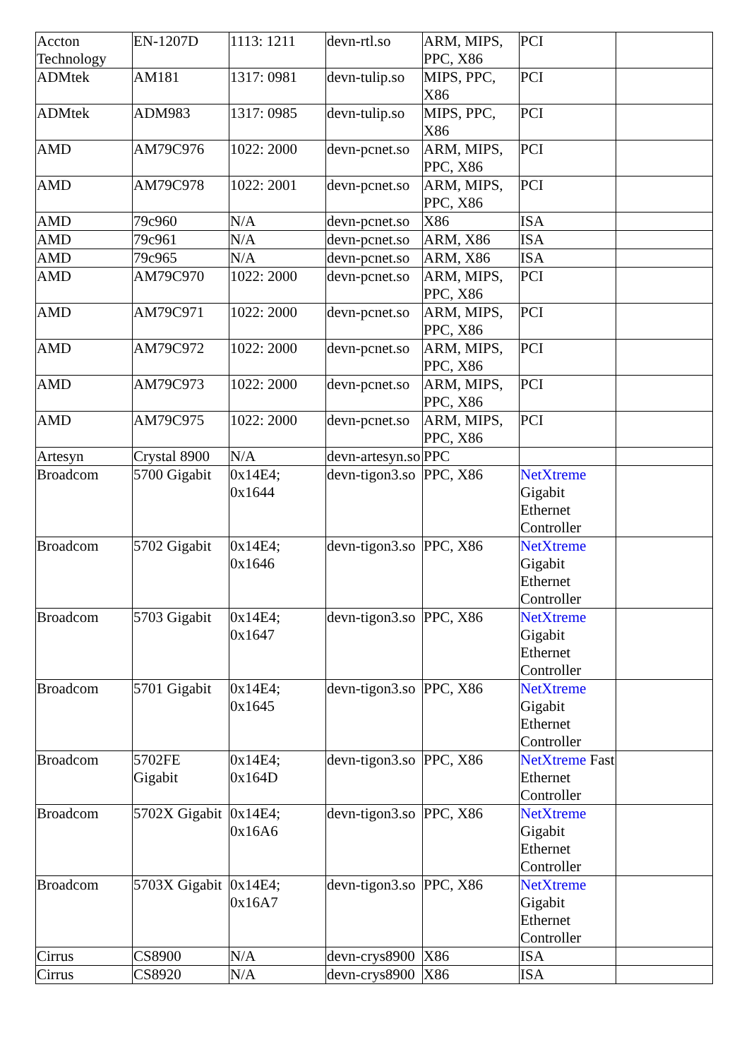| Accton Technology | EN-1207D | 1113: 1211 | devn-rtl.so | ARM, MIPS, PPC, X86 | PCI | |
| ADMtek | AM181 | 1317: 0981 | devn-tulip.so | MIPS, PPC, X86 | PCI | |
| ADMtek | ADM983 | 1317: 0985 | devn-tulip.so | MIPS, PPC, X86 | PCI | |
| AMD | AM79C976 | 1022: 2000 | devn-pcnet.so | ARM, MIPS, PPC, X86 | PCI | |
| AMD | AM79C978 | 1022: 2001 | devn-pcnet.so | ARM, MIPS, PPC, X86 | PCI | |
| AMD | 79c960 | N/A | devn-pcnet.so | X86 | ISA | |
| AMD | 79c961 | N/A | devn-pcnet.so | ARM, X86 | ISA | |
| AMD | 79c965 | N/A | devn-pcnet.so | ARM, X86 | ISA | |
| AMD | AM79C970 | 1022: 2000 | devn-pcnet.so | ARM, MIPS, PPC, X86 | PCI | |
| AMD | AM79C971 | 1022: 2000 | devn-pcnet.so | ARM, MIPS, PPC, X86 | PCI | |
| AMD | AM79C972 | 1022: 2000 | devn-pcnet.so | ARM, MIPS, PPC, X86 | PCI | |
| AMD | AM79C973 | 1022: 2000 | devn-pcnet.so | ARM, MIPS, PPC, X86 | PCI | |
| AMD | AM79C975 | 1022: 2000 | devn-pcnet.so | ARM, MIPS, PPC, X86 | PCI | |
| Artesyn | Crystal 8900 | N/A | devn-artesyn.so | PPC | | |
| Broadcom | 5700 Gigabit | 0x14E4; 0x1644 | devn-tigon3.so | PPC, X86 | NetXtreme Gigabit Ethernet Controller | |
| Broadcom | 5702 Gigabit | 0x14E4; 0x1646 | devn-tigon3.so | PPC, X86 | NetXtreme Gigabit Ethernet Controller | |
| Broadcom | 5703 Gigabit | 0x14E4; 0x1647 | devn-tigon3.so | PPC, X86 | NetXtreme Gigabit Ethernet Controller | |
| Broadcom | 5701 Gigabit | 0x14E4; 0x1645 | devn-tigon3.so | PPC, X86 | NetXtreme Gigabit Ethernet Controller | |
| Broadcom | 5702FE Gigabit | 0x14E4; 0x164D | devn-tigon3.so | PPC, X86 | NetXtreme Fast Ethernet Controller | |
| Broadcom | 5702X Gigabit | 0x14E4; 0x16A6 | devn-tigon3.so | PPC, X86 | NetXtreme Gigabit Ethernet Controller | |
| Broadcom | 5703X Gigabit | 0x14E4; 0x16A7 | devn-tigon3.so | PPC, X86 | NetXtreme Gigabit Ethernet Controller | |
| Cirrus | CS8900 | N/A | devn-crys8900 | X86 | ISA | |
| Cirrus | CS8920 | N/A | devn-crys8900 | X86 | ISA | |